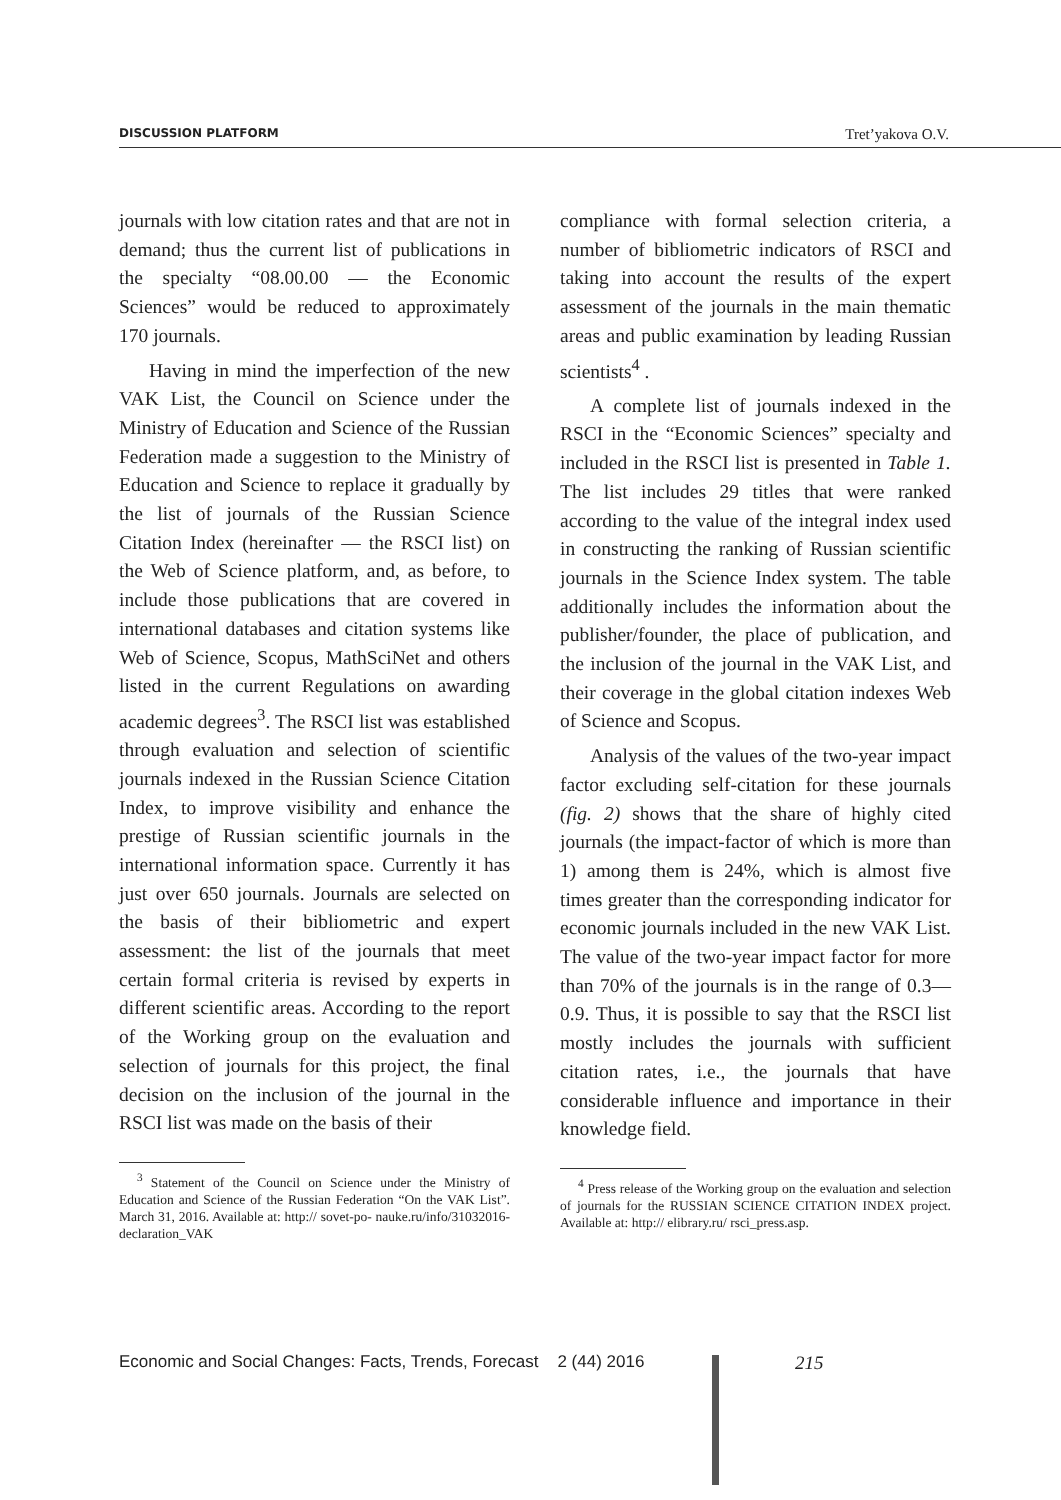DISCUSSION PLATFORM Tret’yakova O.V.
journals with low citation rates and that are not in demand; thus the current list of publications in the specialty “08.00.00 — the Economic Sciences” would be reduced to approximately 170 journals.
Having in mind the imperfection of the new VAK List, the Council on Science under the Ministry of Education and Science of the Russian Federation made a suggestion to the Ministry of Education and Science to replace it gradually by the list of journals of the Russian Science Citation Index (hereinafter — the RSCI list) on the Web of Science platform, and, as before, to include those publications that are covered in international databases and citation systems like Web of Science, Scopus, MathSciNet and others listed in the current Regulations on awarding academic degrees<sup>3</sup>. The RSCI list was established through evaluation and selection of scientific journals indexed in the Russian Science Citation Index, to improve visibility and enhance the prestige of Russian scientific journals in the international information space. Currently it has just over 650 journals. Journals are selected on the basis of their bibliometric and expert assessment: the list of the journals that meet certain formal criteria is revised by experts in different scientific areas. According to the report of the Working group on the evaluation and selection of journals for this project, the final decision on the inclusion of the journal in the RSCI list was made on the basis of their
<sup>3</sup> Statement of the Council on Science under the Ministry of Education and Science of the Russian Federation “On the VAK List”. March 31, 2016. Available at: http:// sovet-po- nauke.ru/info/31032016-declaration_VAK
compliance with formal selection criteria, a number of bibliometric indicators of RSCI and taking into account the results of the expert assessment of the journals in the main thematic areas and public examination by leading Russian scientists<sup>4</sup> .
A complete list of journals indexed in the RSCI in the “Economic Sciences” specialty and included in the RSCI list is presented in Table 1. The list includes 29 titles that were ranked according to the value of the integral index used in constructing the ranking of Russian scientific journals in the Science Index system. The table additionally includes the information about the publisher/founder, the place of publication, and the inclusion of the journal in the VAK List, and their coverage in the global citation indexes Web of Science and Scopus.
Analysis of the values of the two-year impact factor excluding self-citation for these journals (fig. 2) shows that the share of highly cited journals (the impact-factor of which is more than 1) among them is 24%, which is almost five times greater than the corresponding indicator for economic journals included in the new VAK List. The value of the two-year impact factor for more than 70% of the journals is in the range of 0.3—0.9. Thus, it is possible to say that the RSCI list mostly includes the journals with sufficient citation rates, i.e., the journals that have considerable influence and importance in their knowledge field.
<sup>4</sup> Press release of the Working group on the evaluation and selection of journals for the RUSSIAN SCIENCE CITATION INDEX project. Available at: http:// elibrary.ru/ rsci_press.asp.
Economic and Social Changes: Facts, Trends, Forecast 2 (44) 2016
215